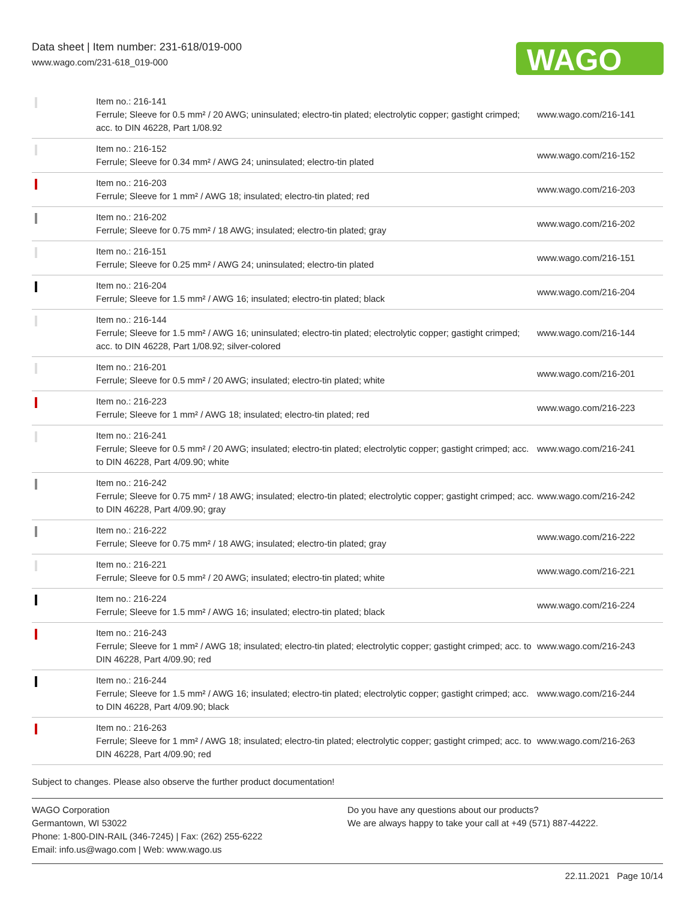Data sheet | Item number: 231-618/019-000
www.wago.com/231-618_019-000
WAGO
| | Item no.: 216-141 Ferrule; Sleeve for 0.5 mm² / 20 AWG; uninsulated; electro-tin plated; electrolytic copper; gastight crimped; acc. to DIN 46228, Part 1/08.92 | www.wago.com/216-141 |
| | Item no.: 216-152 Ferrule; Sleeve for 0.34 mm² / AWG 24; uninsulated; electro-tin plated | www.wago.com/216-152 |
| | Item no.: 216-203 Ferrule; Sleeve for 1 mm² / AWG 18; insulated; electro-tin plated; red | www.wago.com/216-203 |
| | Item no.: 216-202 Ferrule; Sleeve for 0.75 mm² / 18 AWG; insulated; electro-tin plated; gray | www.wago.com/216-202 |
| | Item no.: 216-151 Ferrule; Sleeve for 0.25 mm² / AWG 24; uninsulated; electro-tin plated | www.wago.com/216-151 |
| | Item no.: 216-204 Ferrule; Sleeve for 1.5 mm² / AWG 16; insulated; electro-tin plated; black | www.wago.com/216-204 |
| | Item no.: 216-144 Ferrule; Sleeve for 1.5 mm² / AWG 16; uninsulated; electro-tin plated; electrolytic copper; gastight crimped; acc. to DIN 46228, Part 1/08.92; silver-colored | www.wago.com/216-144 |
| | Item no.: 216-201 Ferrule; Sleeve for 0.5 mm² / 20 AWG; insulated; electro-tin plated; white | www.wago.com/216-201 |
| | Item no.: 216-223 Ferrule; Sleeve for 1 mm² / AWG 18; insulated; electro-tin plated; red | www.wago.com/216-223 |
| | Item no.: 216-241 Ferrule; Sleeve for 0.5 mm² / 20 AWG; insulated; electro-tin plated; electrolytic copper; gastight crimped; acc. to DIN 46228, Part 4/09.90; white | www.wago.com/216-241 |
| | Item no.: 216-242 Ferrule; Sleeve for 0.75 mm² / 18 AWG; insulated; electro-tin plated; electrolytic copper; gastight crimped; acc. to DIN 46228, Part 4/09.90; gray | www.wago.com/216-242 |
| | Item no.: 216-222 Ferrule; Sleeve for 0.75 mm² / 18 AWG; insulated; electro-tin plated; gray | www.wago.com/216-222 |
| | Item no.: 216-221 Ferrule; Sleeve for 0.5 mm² / 20 AWG; insulated; electro-tin plated; white | www.wago.com/216-221 |
| | Item no.: 216-224 Ferrule; Sleeve for 1.5 mm² / AWG 16; insulated; electro-tin plated; black | www.wago.com/216-224 |
| | Item no.: 216-243 Ferrule; Sleeve for 1 mm² / AWG 18; insulated; electro-tin plated; electrolytic copper; gastight crimped; acc. to DIN 46228, Part 4/09.90; red | www.wago.com/216-243 |
| | Item no.: 216-244 Ferrule; Sleeve for 1.5 mm² / AWG 16; insulated; electro-tin plated; electrolytic copper; gastight crimped; acc. to DIN 46228, Part 4/09.90; black | www.wago.com/216-244 |
| | Item no.: 216-263 Ferrule; Sleeve for 1 mm² / AWG 18; insulated; electro-tin plated; electrolytic copper; gastight crimped; acc. to DIN 46228, Part 4/09.90; red | www.wago.com/216-263 |
Subject to changes. Please also observe the further product documentation!
WAGO Corporation
Germantown, WI 53022
Phone: 1-800-DIN-RAIL (346-7245) | Fax: (262) 255-6222
Email: info.us@wago.com | Web: www.wago.us
Do you have any questions about our products?
We are always happy to take your call at +49 (571) 887-44222.
22.11.2021 Page 10/14